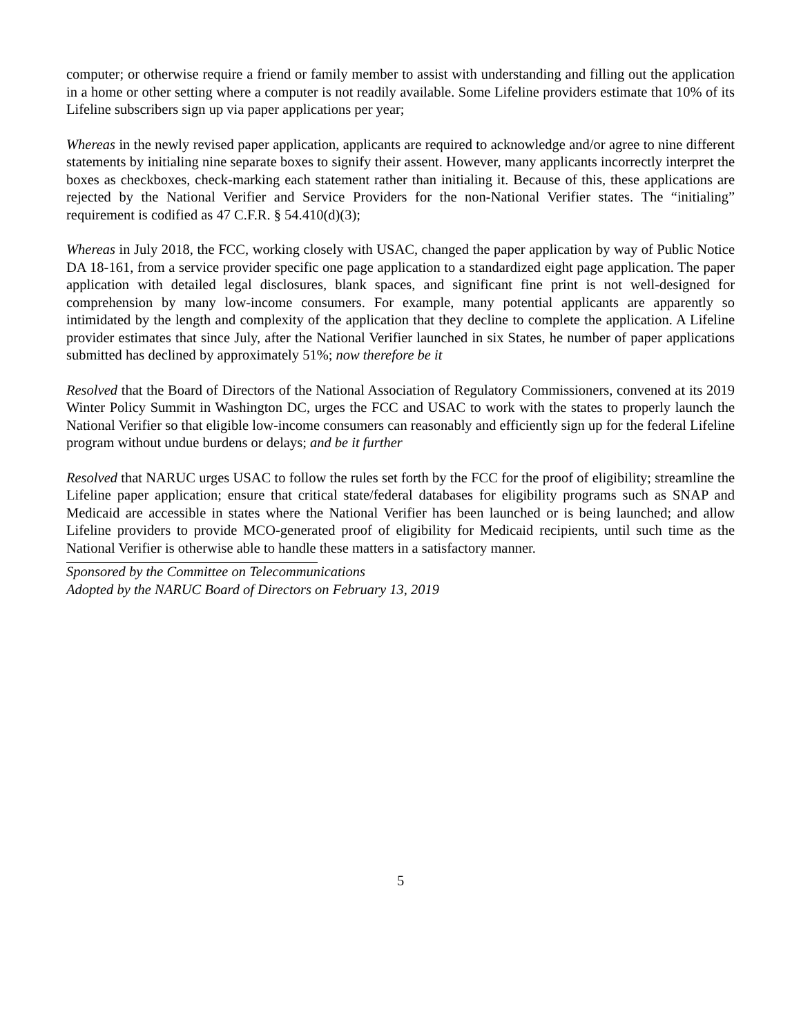computer; or otherwise require a friend or family member to assist with understanding and filling out the application in a home or other setting where a computer is not readily available. Some Lifeline providers estimate that 10% of its Lifeline subscribers sign up via paper applications per year;
Whereas in the newly revised paper application, applicants are required to acknowledge and/or agree to nine different statements by initialing nine separate boxes to signify their assent. However, many applicants incorrectly interpret the boxes as checkboxes, check-marking each statement rather than initialing it. Because of this, these applications are rejected by the National Verifier and Service Providers for the non-National Verifier states. The “initialing” requirement is codified as 47 C.F.R. § 54.410(d)(3);
Whereas in July 2018, the FCC, working closely with USAC, changed the paper application by way of Public Notice DA 18-161, from a service provider specific one page application to a standardized eight page application. The paper application with detailed legal disclosures, blank spaces, and significant fine print is not well-designed for comprehension by many low-income consumers. For example, many potential applicants are apparently so intimidated by the length and complexity of the application that they decline to complete the application. A Lifeline provider estimates that since July, after the National Verifier launched in six States, he number of paper applications submitted has declined by approximately 51%; now therefore be it
Resolved that the Board of Directors of the National Association of Regulatory Commissioners, convened at its 2019 Winter Policy Summit in Washington DC, urges the FCC and USAC to work with the states to properly launch the National Verifier so that eligible low-income consumers can reasonably and efficiently sign up for the federal Lifeline program without undue burdens or delays; and be it further
Resolved that NARUC urges USAC to follow the rules set forth by the FCC for the proof of eligibility; streamline the Lifeline paper application; ensure that critical state/federal databases for eligibility programs such as SNAP and Medicaid are accessible in states where the National Verifier has been launched or is being launched; and allow Lifeline providers to provide MCO-generated proof of eligibility for Medicaid recipients, until such time as the National Verifier is otherwise able to handle these matters in a satisfactory manner.
Sponsored by the Committee on Telecommunications
Adopted by the NARUC Board of Directors on February 13, 2019
5